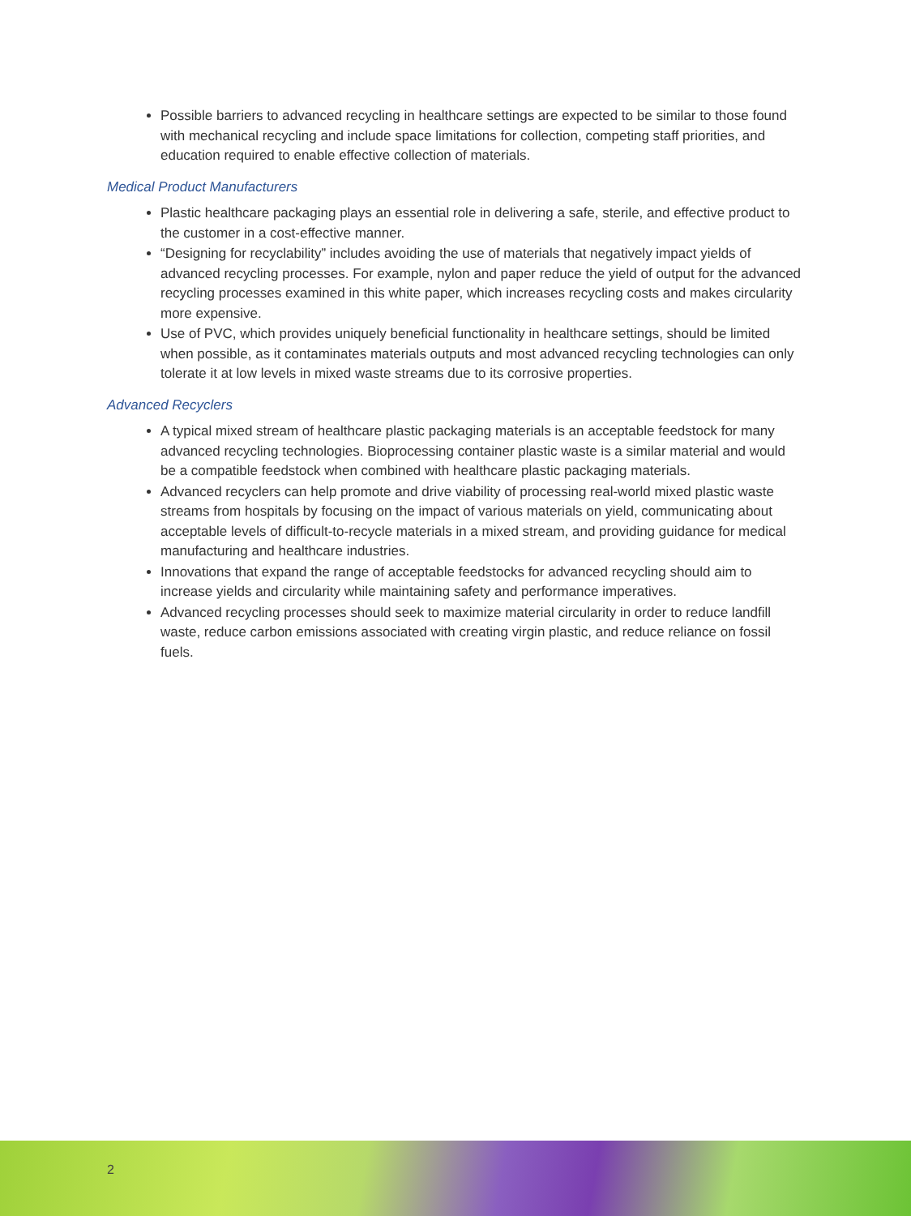Possible barriers to advanced recycling in healthcare settings are expected to be similar to those found with mechanical recycling and include space limitations for collection, competing staff priorities, and education required to enable effective collection of materials.
Medical Product Manufacturers
Plastic healthcare packaging plays an essential role in delivering a safe, sterile, and effective product to the customer in a cost-effective manner.
“Designing for recyclability” includes avoiding the use of materials that negatively impact yields of advanced recycling processes. For example, nylon and paper reduce the yield of output for the advanced recycling processes examined in this white paper, which increases recycling costs and makes circularity more expensive.
Use of PVC, which provides uniquely beneficial functionality in healthcare settings, should be limited when possible, as it contaminates materials outputs and most advanced recycling technologies can only tolerate it at low levels in mixed waste streams due to its corrosive properties.
Advanced Recyclers
A typical mixed stream of healthcare plastic packaging materials is an acceptable feedstock for many advanced recycling technologies. Bioprocessing container plastic waste is a similar material and would be a compatible feedstock when combined with healthcare plastic packaging materials.
Advanced recyclers can help promote and drive viability of processing real-world mixed plastic waste streams from hospitals by focusing on the impact of various materials on yield, communicating about acceptable levels of difficult-to-recycle materials in a mixed stream, and providing guidance for medical manufacturing and healthcare industries.
Innovations that expand the range of acceptable feedstocks for advanced recycling should aim to increase yields and circularity while maintaining safety and performance imperatives.
Advanced recycling processes should seek to maximize material circularity in order to reduce landfill waste, reduce carbon emissions associated with creating virgin plastic, and reduce reliance on fossil fuels.
2